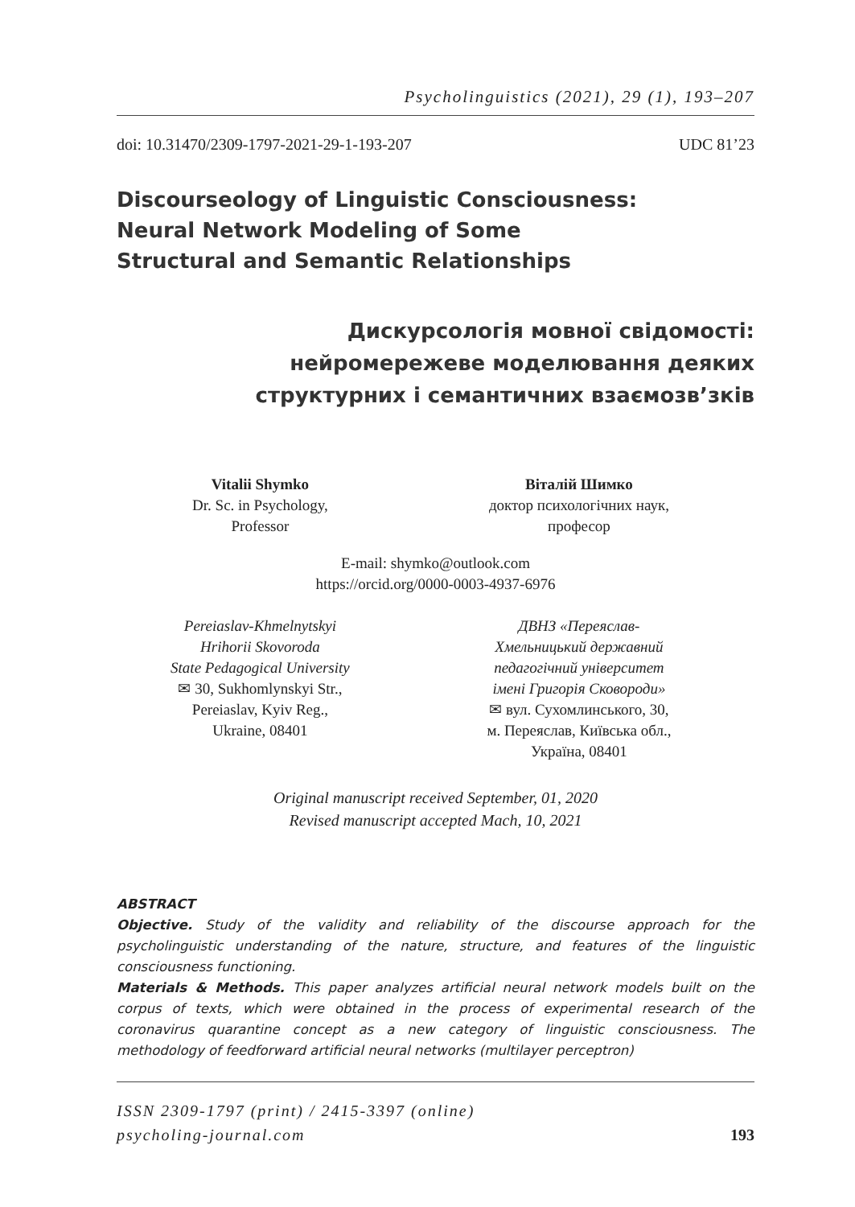Psycholinguistics (2021), 29 (1), 193–207
doi: 10.31470/2309-1797-2021-29-1-193-207 UDC 81’23
Discourseology of Linguistic Consciousness:
Neural Network Modeling of Some
Structural and Semantic Relationships
Дискурсологія мовної свідомості:
нейромережеве моделювання деяких
структурних і семантичних взаємозв’зків
Vitalii Shymko
Dr. Sc. in Psychology,
Professor
Віталій Шимко
доктор психологічних наук,
професор
E-mail: shymko@outlook.com
https://orcid.org/0000-0003-4937-6976
Pereiaslav-Khmelnytskyi
Hrihorii Skovoroda
State Pedagogical University
✉ 30, Sukhomlynskyi Str.,
Pereiaslav, Kyiv Reg.,
Ukraine, 08401
ДВНЗ «Переяслав-
Хмельницький державний
педагогічний університет
імені Григорія Сковороди»
✉ вул. Сухомлинського, 30,
м. Переяслав, Київська обл.,
Україна, 08401
Original manuscript received September, 01, 2020
Revised manuscript accepted Mach, 10, 2021
ABSTRACT
Objective. Study of the validity and reliability of the discourse approach for the psycholinguistic understanding of the nature, structure, and features of the linguistic consciousness functioning.
Materials & Methods. This paper analyzes artificial neural network models built on the corpus of texts, which were obtained in the process of experimental research of the coronavirus quarantine concept as a new category of linguistic consciousness. The methodology of feedforward artificial neural networks (multilayer perceptron)
ISSN 2309-1797 (print) / 2415-3397 (online)
psycholing-journal.com
193